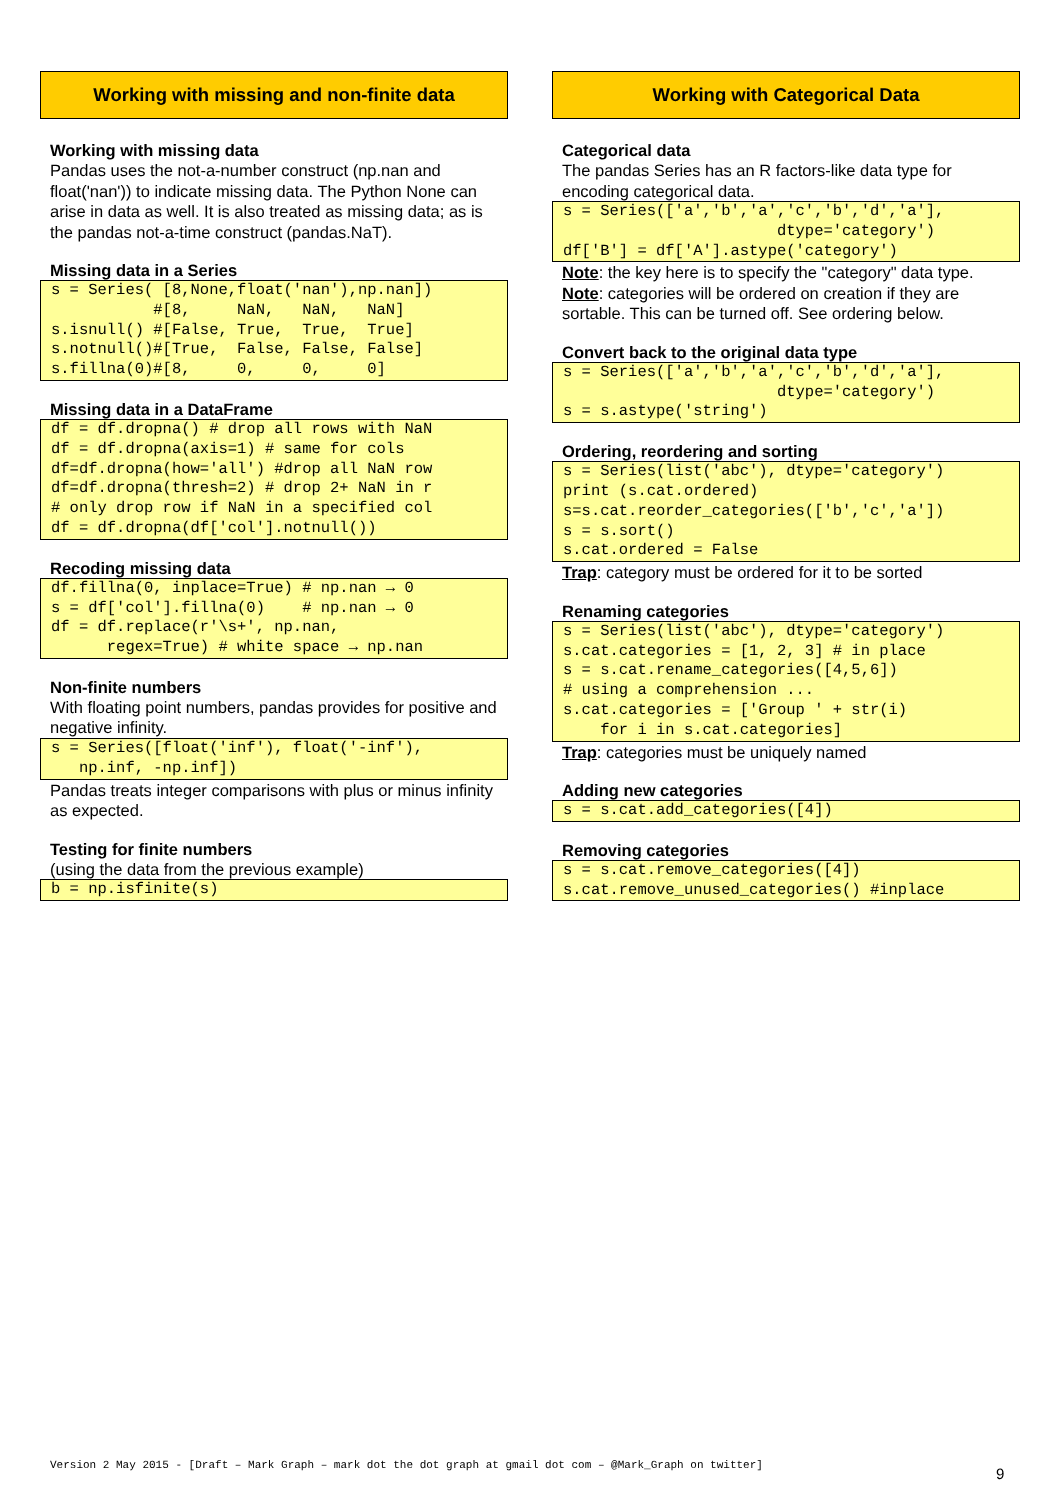Working with missing and non-finite data
Working with missing data
Pandas uses the not-a-number construct (np.nan and float('nan')) to indicate missing data. The Python None can arise in data as well. It is also treated as missing data; as is the pandas not-a-time construct (pandas.NaT).
Missing data in a Series
s = Series( [8,None,float('nan'),np.nan])
           #[8,     NaN,   NaN,   NaN]
s.isnull() #[False, True,  True,  True]
s.notnull()#[True,  False, False, False]
s.fillna(0)#[8,     0,     0,     0]
Missing data in a DataFrame
df = df.dropna() # drop all rows with NaN
df = df.dropna(axis=1) # same for cols
df=df.dropna(how='all') #drop all NaN row
df=df.dropna(thresh=2) # drop 2+ NaN in r
# only drop row if NaN in a specified col
df = df.dropna(df['col'].notnull())
Recoding missing data
df.fillna(0, inplace=True) # np.nan → 0
s = df['col'].fillna(0)    # np.nan → 0
df = df.replace(r'\s+', np.nan,
      regex=True) # white space → np.nan
Non-finite numbers
With floating point numbers, pandas provides for positive and negative infinity.
s = Series([float('inf'), float('-inf'),
   np.inf, -np.inf])
Pandas treats integer comparisons with plus or minus infinity as expected.
Testing for finite numbers
(using the data from the previous example)
b = np.isfinite(s)
Working with Categorical Data
Categorical data
The pandas Series has an R factors-like data type for encoding categorical data.
s = Series(['a','b','a','c','b','d','a'],
                       dtype='category')
df['B'] = df['A'].astype('category')
Note: the key here is to specify the "category" data type.
Note: categories will be ordered on creation if they are sortable. This can be turned off. See ordering below.
Convert back to the original data type
s = Series(['a','b','a','c','b','d','a'],
                       dtype='category')
s = s.astype('string')
Ordering, reordering and sorting
s = Series(list('abc'), dtype='category')
print (s.cat.ordered)
s=s.cat.reorder_categories(['b','c','a'])
s = s.sort()
s.cat.ordered = False
Trap: category must be ordered for it to be sorted
Renaming categories
s = Series(list('abc'), dtype='category')
s.cat.categories = [1, 2, 3] # in place
s = s.cat.rename_categories([4,5,6])
# using a comprehension ...
s.cat.categories = ['Group ' + str(i)
    for i in s.cat.categories]
Trap: categories must be uniquely named
Adding new categories
s = s.cat.add_categories([4])
Removing categories
s = s.cat.remove_categories([4])
s.cat.remove_unused_categories() #inplace
Version 2 May 2015 - [Draft – Mark Graph – mark dot the dot graph at gmail dot com – @Mark_Graph on twitter]
9